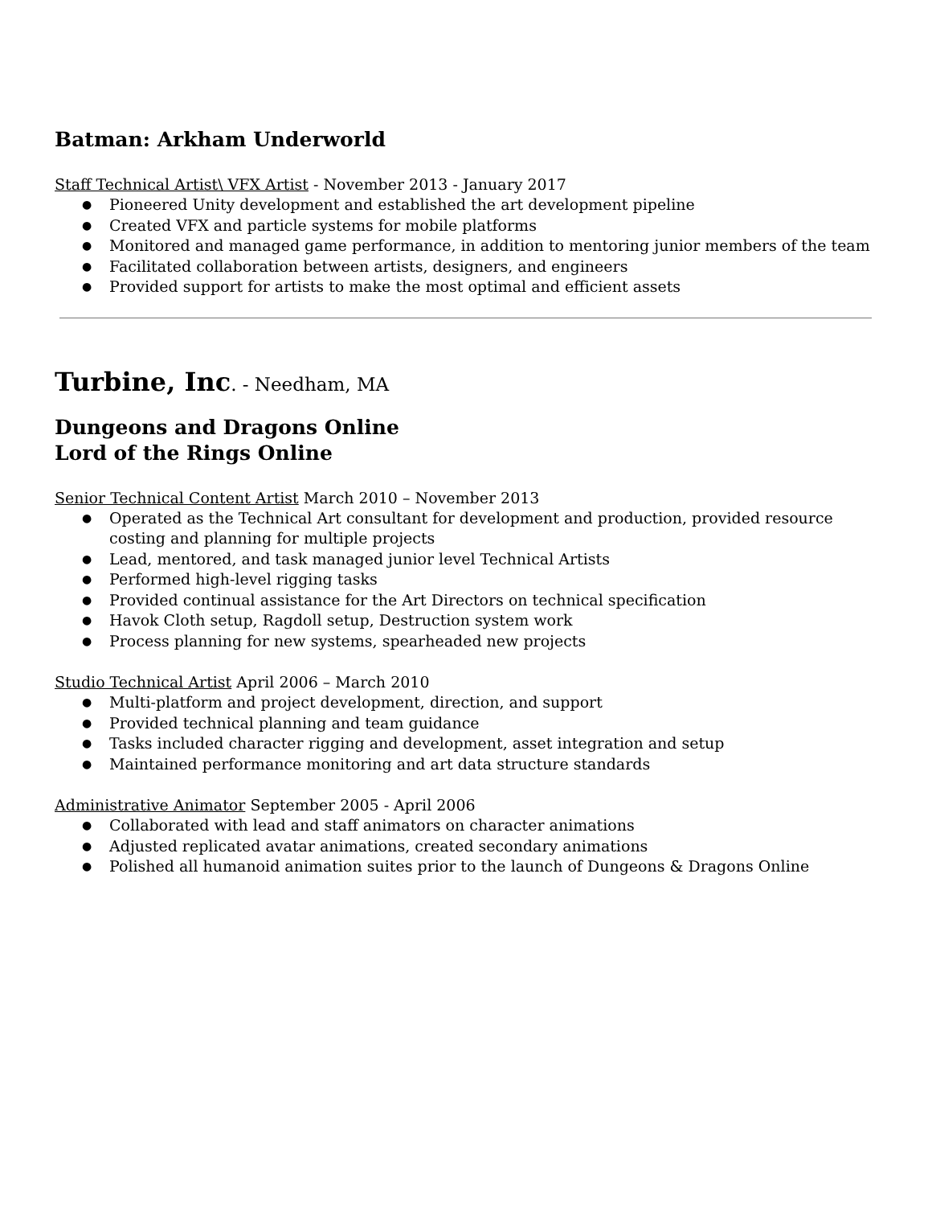Batman: Arkham Underworld
Staff Technical Artist\ VFX Artist - November 2013 - January 2017
Pioneered Unity development and established the art development pipeline
Created VFX and particle systems for mobile platforms
Monitored and managed game performance, in addition to mentoring junior members of the team
Facilitated collaboration between artists, designers, and engineers
Provided support for artists to make the most optimal and efficient assets
Turbine, Inc. - Needham, MA
Dungeons and Dragons Online
Lord of the Rings Online
Senior Technical Content Artist March 2010 – November 2013
Operated as the Technical Art consultant for development and production, provided resource costing and planning for multiple projects
Lead, mentored, and task managed junior level Technical Artists
Performed high-level rigging tasks
Provided continual assistance for the Art Directors on technical specification
Havok Cloth setup, Ragdoll setup, Destruction system work
Process planning for new systems, spearheaded new projects
Studio Technical Artist April 2006 – March 2010
Multi-platform and project development, direction, and support
Provided technical planning and team guidance
Tasks included character rigging and development, asset integration and setup
Maintained performance monitoring and art data structure standards
Administrative Animator September 2005 - April 2006
Collaborated with lead and staff animators on character animations
Adjusted replicated avatar animations, created secondary animations
Polished all humanoid animation suites prior to the launch of Dungeons & Dragons Online